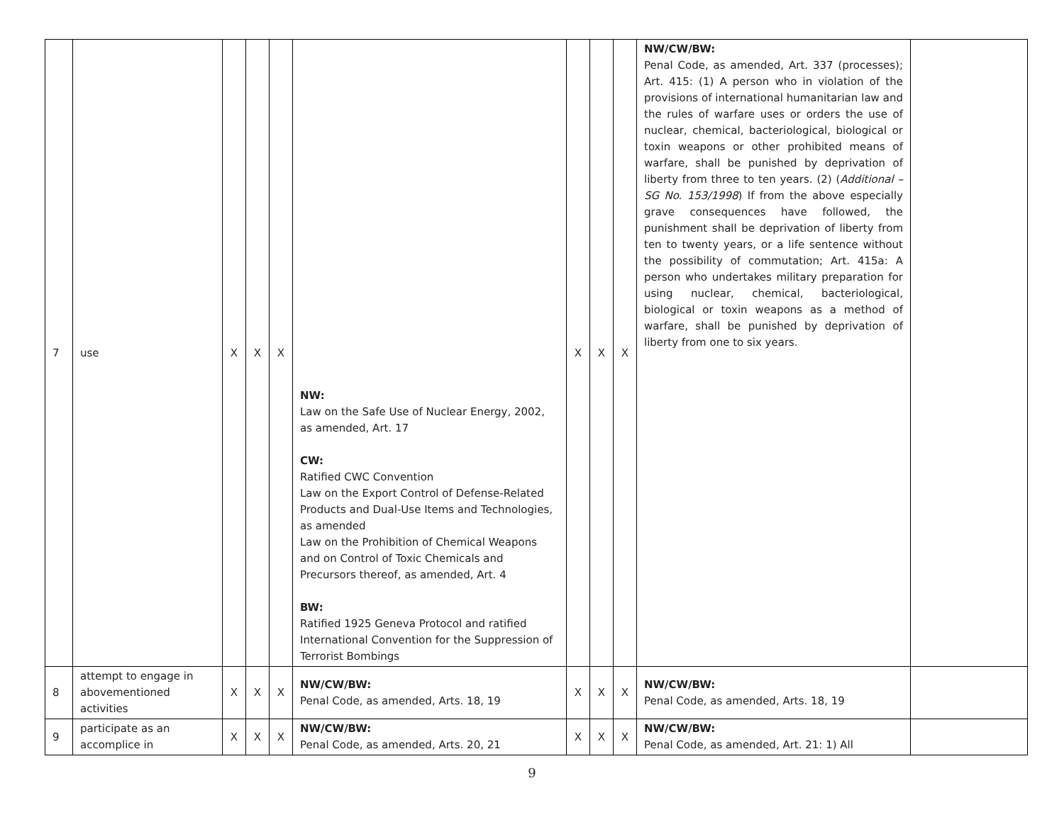| 7 | use | X | X | X | NW: Law on the Safe Use of Nuclear Energy, 2002, as amended, Art. 17 CW: Ratified CWC Convention Law on the Export Control of Defense-Related Products and Dual-Use Items and Technologies, as amended Law on the Prohibition of Chemical Weapons and on Control of Toxic Chemicals and Precursors thereof, as amended, Art. 4 BW: Ratified 1925 Geneva Protocol and ratified International Convention for the Suppression of Terrorist Bombings | X | X | X | NW/CW/BW: Penal Code, as amended, Art. 337 (processes); Art. 415: (1) A person who in violation of the provisions of international humanitarian law and the rules of warfare uses or orders the use of nuclear, chemical, bacteriological, biological or toxin weapons or other prohibited means of warfare, shall be punished by deprivation of liberty from three to ten years. (2) ( Additional – SG No. 153/1998 ) If from the above especially grave consequences have followed, the punishment shall be deprivation of liberty from ten to twenty years, or a life sentence without the possibility of commutation; Art. 415a: A person who undertakes military preparation for using nuclear, chemical, bacteriological, biological or toxin weapons as a method of warfare, shall be punished by deprivation of liberty from one to six years. | |
| 8 | attempt to engage in abovementioned activities | X | X | X | NW/CW/BW: Penal Code, as amended, Arts. 18, 19 | X | X | X | NW/CW/BW: Penal Code, as amended, Arts. 18, 19 | |
| 9 | participate as an accomplice in | X | X | X | NW/CW/BW: Penal Code, as amended, Arts. 20, 21 | X | X | X | NW/CW/BW: Penal Code, as amended, Art. 21: 1) All | |
9